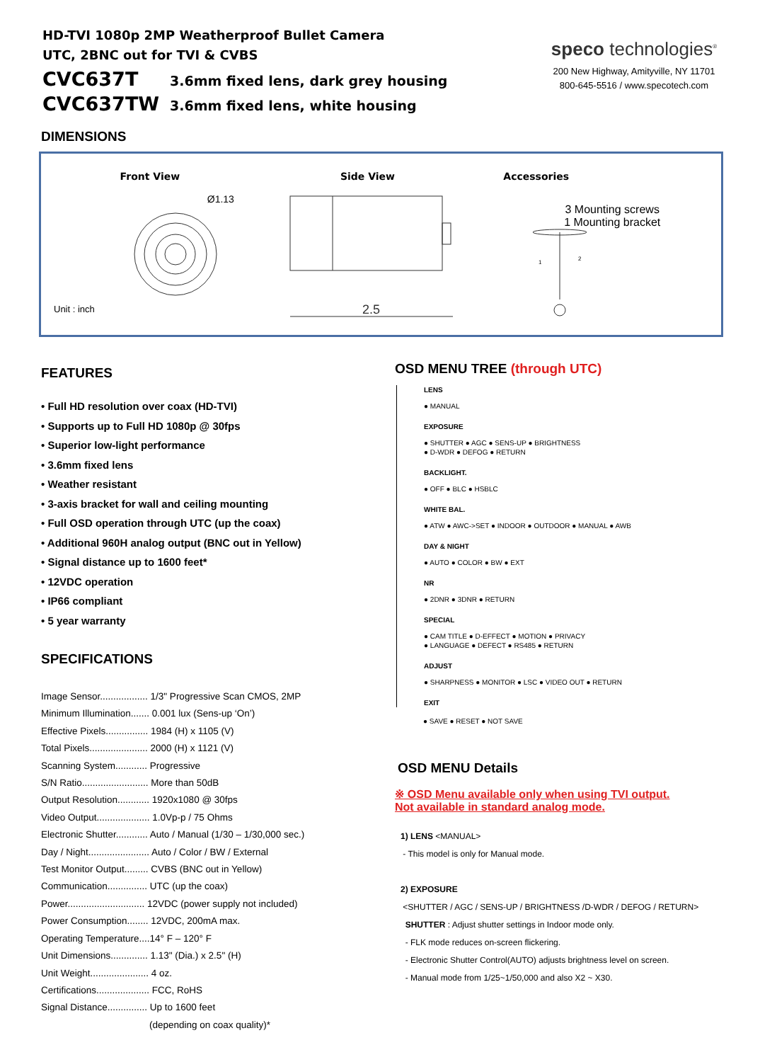HD-TVI 1080p 2MP Weatherproof Bullet Camera
UTC, 2BNC out for TVI & CVBS
CVC637T 3.6mm fixed lens, dark grey housing
CVC637TW 3.6mm fixed lens, white housing
speco technologies<sup>®</sup>
200 New Highway, Amityville, NY 11701
800-645-5516 / www.specotech.com
DIMENSIONS
Front View
Ø1.13
Unit : inch
Side View
2.5
Accessories
3 Mounting screws
1 Mounting bracket
1
2
FEATURES
• Full HD resolution over coax (HD-TVI)
• Supports up to Full HD 1080p @ 30fps
• Superior low-light performance
• 3.6mm fixed lens
• Weather resistant
• 3-axis bracket for wall and ceiling mounting
• Full OSD operation through UTC (up the coax)
• Additional 960H analog output (BNC out in Yellow)
• Signal distance up to 1600 feet*
• 12VDC operation
• IP66 compliant
• 5 year warranty
SPECIFICATIONS
Image Sensor.................. 1/3" Progressive Scan CMOS, 2MP
Minimum Illumination....... 0.001 lux (Sens-up ‘On’)
Effective Pixels................ 1984 (H) x 1105 (V)
Total Pixels...................... 2000 (H) x 1121 (V)
Scanning System............ Progressive
S/N Ratio......................... More than 50dB
Output Resolution............ 1920x1080 @ 30fps
Video Output.................... 1.0Vp-p / 75 Ohms
Electronic Shutter............ Auto / Manual (1/30 – 1/30,000 sec.)
Day / Night....................... Auto / Color / BW / External
Test Monitor Output......... CVBS (BNC out in Yellow)
Communication............... UTC (up the coax)
Power............................. 12VDC (power supply not included)
Power Consumption........ 12VDC, 200mA max.
Operating Temperature....14° F – 120° F
Unit Dimensions.............. 1.13" (Dia.) x 2.5" (H)
Unit Weight...................... 4 oz.
Certifications.................... FCC, RoHS
Signal Distance............... Up to 1600 feet
(depending on coax quality)*
OSD MENU TREE (through UTC)
LENS
● MANUAL
EXPOSURE
● SHUTTER ● AGC ● SENS-UP ● BRIGHTNESS
● D-WDR ● DEFOG ● RETURN
BACKLIGHT.
● OFF ● BLC ● HSBLC
WHITE BAL.
● ATW ● AWC->SET ● INDOOR ● OUTDOOR ● MANUAL ● AWB
DAY & NIGHT
● AUTO ● COLOR ● BW ● EXT
NR
● 2DNR ● 3DNR ● RETURN
SPECIAL
● CAM TITLE ● D-EFFECT ● MOTION ● PRIVACY
● LANGUAGE ● DEFECT ● RS485 ● RETURN
ADJUST
● SHARPNESS ● MONITOR ● LSC ● VIDEO OUT ● RETURN
EXIT
● SAVE ● RESET ● NOT SAVE
OSD MENU Details
※ OSD Menu available only when using TVI output.
Not available in standard analog mode.
1) LENS <MANUAL>
- This model is only for Manual mode.
2) EXPOSURE
<SHUTTER / AGC / SENS-UP / BRIGHTNESS /D-WDR / DEFOG / RETURN>
SHUTTER : Adjust shutter settings in Indoor mode only.
- FLK mode reduces on-screen flickering.
- Electronic Shutter Control(AUTO) adjusts brightness level on screen.
- Manual mode from 1/25~1/50,000 and also X2 ~ X30.